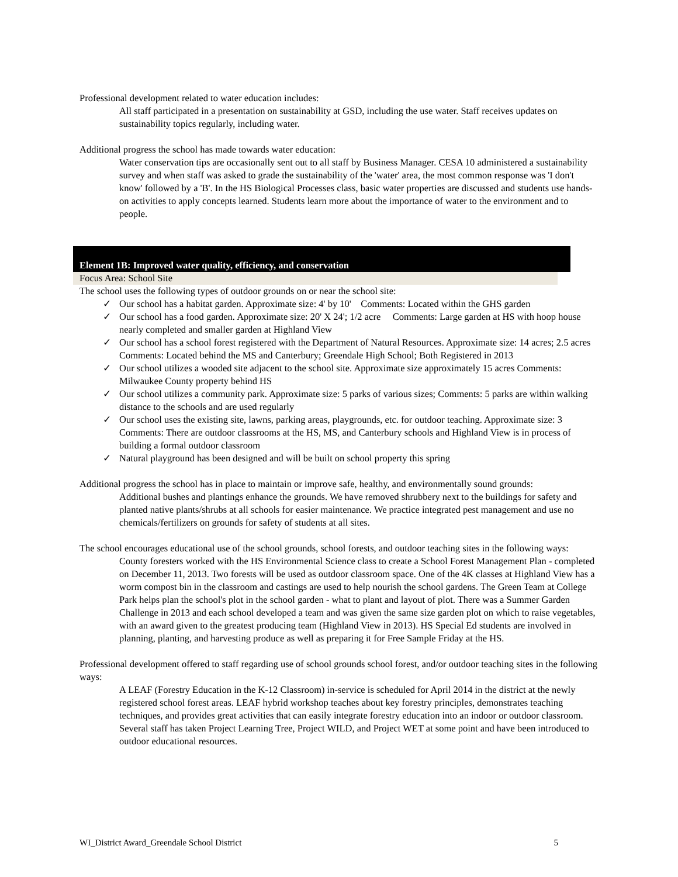Professional development related to water education includes:
All staff participated in a presentation on sustainability at GSD, including the use water. Staff receives updates on sustainability topics regularly, including water.
Additional progress the school has made towards water education:
Water conservation tips are occasionally sent out to all staff by Business Manager. CESA 10 administered a sustainability survey and when staff was asked to grade the sustainability of the 'water' area, the most common response was 'I don't know' followed by a 'B'. In the HS Biological Processes class, basic water properties are discussed and students use hands-on activities to apply concepts learned. Students learn more about the importance of water to the environment and to people.
Element 1B: Improved water quality, efficiency, and conservation
Focus Area: School Site
The school uses the following types of outdoor grounds on or near the school site:
✓ Our school has a habitat garden. Approximate size: 4' by 10' Comments: Located within the GHS garden
✓ Our school has a food garden. Approximate size: 20' X 24'; 1/2 acre Comments: Large garden at HS with hoop house nearly completed and smaller garden at Highland View
✓ Our school has a school forest registered with the Department of Natural Resources. Approximate size: 14 acres; 2.5 acres Comments: Located behind the MS and Canterbury; Greendale High School; Both Registered in 2013
✓ Our school utilizes a wooded site adjacent to the school site. Approximate size approximately 15 acres Comments: Milwaukee County property behind HS
✓ Our school utilizes a community park. Approximate size: 5 parks of various sizes; Comments: 5 parks are within walking distance to the schools and are used regularly
✓ Our school uses the existing site, lawns, parking areas, playgrounds, etc. for outdoor teaching. Approximate size: 3 Comments: There are outdoor classrooms at the HS, MS, and Canterbury schools and Highland View is in process of building a formal outdoor classroom
✓ Natural playground has been designed and will be built on school property this spring
Additional progress the school has in place to maintain or improve safe, healthy, and environmentally sound grounds:
Additional bushes and plantings enhance the grounds. We have removed shrubbery next to the buildings for safety and planted native plants/shrubs at all schools for easier maintenance. We practice integrated pest management and use no chemicals/fertilizers on grounds for safety of students at all sites.
The school encourages educational use of the school grounds, school forests, and outdoor teaching sites in the following ways:
County foresters worked with the HS Environmental Science class to create a School Forest Management Plan - completed on December 11, 2013. Two forests will be used as outdoor classroom space. One of the 4K classes at Highland View has a worm compost bin in the classroom and castings are used to help nourish the school gardens. The Green Team at College Park helps plan the school's plot in the school garden - what to plant and layout of plot. There was a Summer Garden Challenge in 2013 and each school developed a team and was given the same size garden plot on which to raise vegetables, with an award given to the greatest producing team (Highland View in 2013). HS Special Ed students are involved in planning, planting, and harvesting produce as well as preparing it for Free Sample Friday at the HS.
Professional development offered to staff regarding use of school grounds school forest, and/or outdoor teaching sites in the following ways:
A LEAF (Forestry Education in the K-12 Classroom) in-service is scheduled for April 2014 in the district at the newly registered school forest areas. LEAF hybrid workshop teaches about key forestry principles, demonstrates teaching techniques, and provides great activities that can easily integrate forestry education into an indoor or outdoor classroom. Several staff has taken Project Learning Tree, Project WILD, and Project WET at some point and have been introduced to outdoor educational resources.
WI_District Award_Greendale School District 5